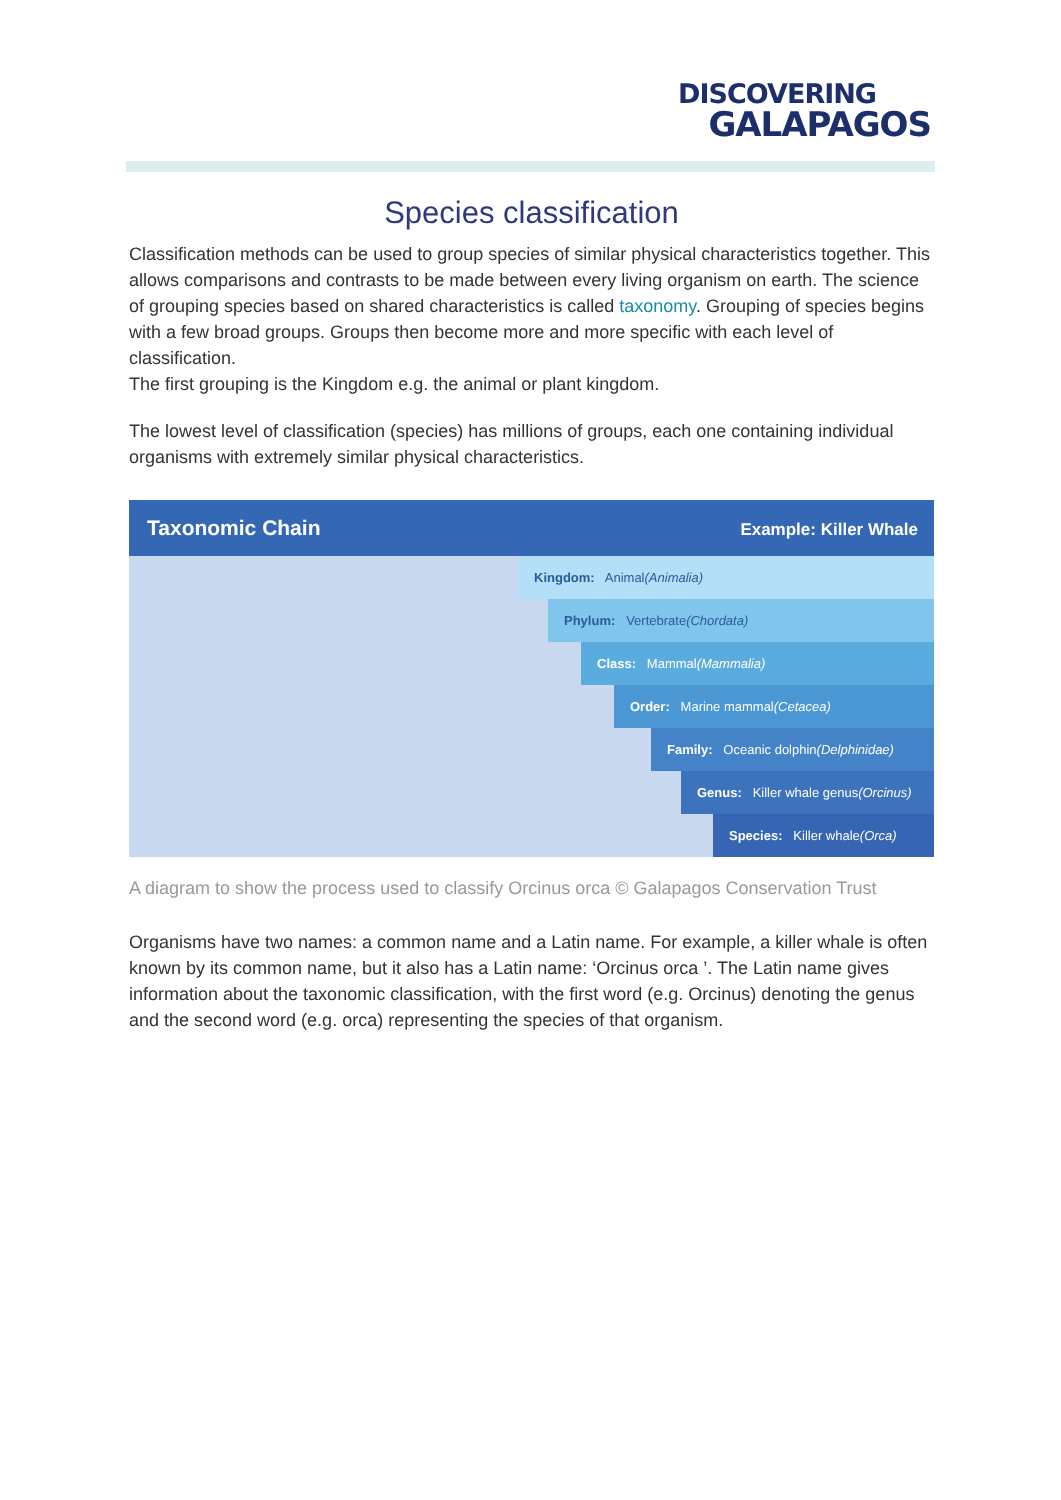DISCOVERING
GALAPAGOS
Species classification
Classification methods can be used to group species of similar physical characteristics together. This allows comparisons and contrasts to be made between every living organism on earth. The science of grouping species based on shared characteristics is called taxonomy. Grouping of species begins with a few broad groups. Groups then become more and more specific with each level of classification.
The first grouping is the Kingdom e.g. the animal or plant kingdom.
The lowest level of classification (species) has millions of groups, each one containing individual organisms with extremely similar physical characteristics.
Taxonomic Chain Example: Killer Whale
Kingdom: Animal (Animalia)
Phylum: Vertebrate (Chordata)
Class: Mammal (Mammalia)
Order: Marine mammal (Cetacea)
Family: Oceanic dolphin (Delphinidae)
Genus: Killer whale genus (Orcinus)
Species: Killer whale (Orca)
A diagram to show the process used to classify Orcinus orca © Galapagos Conservation Trust
Organisms have two names: a common name and a Latin name. For example, a killer whale is often known by its common name, but it also has a Latin name: ‘Orcinus orca ’. The Latin name gives information about the taxonomic classification, with the first word (e.g. Orcinus) denoting the genus and the second word (e.g. orca) representing the species of that organism.